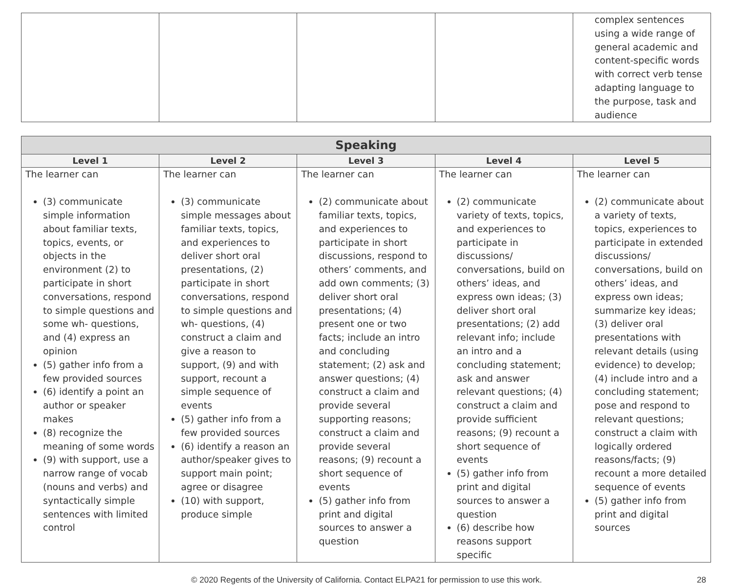| | | | | complex sentences using a wide range of general academic and content-specific words with correct verb tense adapting language to the purpose, task and audience |
| Speaking | | | | |
| --- | --- | --- | --- | --- |
| Level 1 | Level 2 | Level 3 | Level 4 | Level 5 |
| The learner can (3) communicate simple information about familiar texts, topics, events, or objects in the environment (2) to participate in short conversations, respond to simple questions and some wh- questions, and (4) express an opinion (5) gather info from a few provided sources (6) identify a point an author or speaker makes (8) recognize the meaning of some words (9) with support, use a narrow range of vocab (nouns and verbs) and syntactically simple sentences with limited control | The learner can (3) communicate simple messages about familiar texts, topics, and experiences to deliver short oral presentations, (2) participate in short conversations, respond to simple questions and wh- questions, (4) construct a claim and give a reason to support, (9) and with support, recount a simple sequence of events (5) gather info from a few provided sources (6) identify a reason an author/speaker gives to support main point; agree or disagree (10) with support, produce simple | The learner can (2) communicate about familiar texts, topics, and experiences to participate in short discussions, respond to others’ comments, and add own comments; (3) deliver short oral presentations; (4) present one or two facts; include an intro and concluding statement; (2) ask and answer questions; (4) construct a claim and provide several supporting reasons; construct a claim and provide several reasons; (9) recount a short sequence of events (5) gather info from print and digital sources to answer a question | The learner can (2) communicate variety of texts, topics, and experiences to participate in discussions/ conversations, build on others’ ideas, and express own ideas; (3) deliver short oral presentations; (2) add relevant info; include an intro and a concluding statement; ask and answer relevant questions; (4) construct a claim and provide sufficient reasons; (9) recount a short sequence of events (5) gather info from print and digital sources to answer a question (6) describe how reasons support specific | The learner can (2) communicate about a variety of texts, topics, experiences to participate in extended discussions/ conversations, build on others’ ideas, and express own ideas; summarize key ideas; (3) deliver oral presentations with relevant details (using evidence) to develop; (4) include intro and a concluding statement; pose and respond to relevant questions; construct a claim with logically ordered reasons/facts; (9) recount a more detailed sequence of events (5) gather info from print and digital sources |
© 2020 Regents of the University of California. Contact ELPA21 for permission to use this work. 28